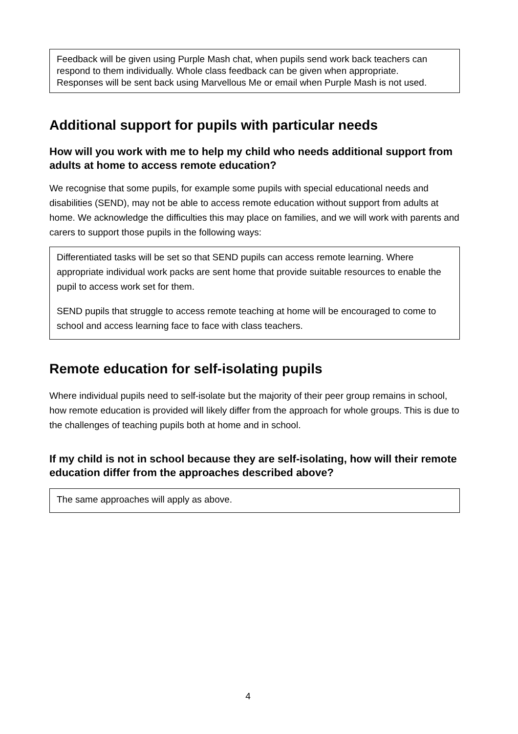Feedback will be given using Purple Mash chat, when pupils send work back teachers can respond to them individually. Whole class feedback can be given when appropriate.
Responses will be sent back using Marvellous Me or email when Purple Mash is not used.
Additional support for pupils with particular needs
How will you work with me to help my child who needs additional support from adults at home to access remote education?
We recognise that some pupils, for example some pupils with special educational needs and disabilities (SEND), may not be able to access remote education without support from adults at home. We acknowledge the difficulties this may place on families, and we will work with parents and carers to support those pupils in the following ways:
Differentiated tasks will be set so that SEND pupils can access remote learning. Where appropriate individual work packs are sent home that provide suitable resources to enable the pupil to access work set for them.
SEND pupils that struggle to access remote teaching at home will be encouraged to come to school and access learning face to face with class teachers.
Remote education for self-isolating pupils
Where individual pupils need to self-isolate but the majority of their peer group remains in school, how remote education is provided will likely differ from the approach for whole groups. This is due to the challenges of teaching pupils both at home and in school.
If my child is not in school because they are self-isolating, how will their remote education differ from the approaches described above?
The same approaches will apply as above.
4